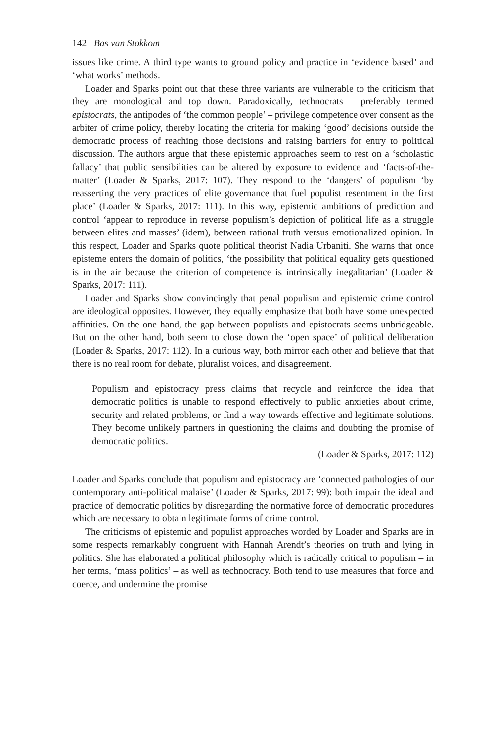142 Bas van Stokkom
issues like crime. A third type wants to ground policy and practice in ‘evidence based’ and ‘what works’ methods.
Loader and Sparks point out that these three variants are vulnerable to the criticism that they are monological and top down. Paradoxically, technocrats – preferably termed epistocrats, the antipodes of ‘the common people’ – privilege competence over consent as the arbiter of crime policy, thereby locating the criteria for making ‘good’ decisions outside the democratic process of reaching those decisions and raising barriers for entry to political discussion. The authors argue that these epistemic approaches seem to rest on a ‘scholastic fallacy’ that public sensibilities can be altered by exposure to evidence and ‘facts-of-the-matter’ (Loader & Sparks, 2017: 107). They respond to the ‘dangers’ of populism ‘by reasserting the very practices of elite governance that fuel populist resentment in the first place’ (Loader & Sparks, 2017: 111). In this way, epistemic ambitions of prediction and control ‘appear to reproduce in reverse populism’s depiction of political life as a struggle between elites and masses’ (idem), between rational truth versus emotionalized opinion. In this respect, Loader and Sparks quote political theorist Nadia Urbaniti. She warns that once episteme enters the domain of politics, ‘the possibility that political equality gets questioned is in the air because the criterion of competence is intrinsically inegalitarian’ (Loader & Sparks, 2017: 111).
Loader and Sparks show convincingly that penal populism and epistemic crime control are ideological opposites. However, they equally emphasize that both have some unexpected affinities. On the one hand, the gap between populists and epistocrats seems unbridgeable. But on the other hand, both seem to close down the ‘open space’ of political deliberation (Loader & Sparks, 2017: 112). In a curious way, both mirror each other and believe that that there is no real room for debate, pluralist voices, and disagreement.
Populism and epistocracy press claims that recycle and reinforce the idea that democratic politics is unable to respond effectively to public anxieties about crime, security and related problems, or find a way towards effective and legitimate solutions. They become unlikely partners in questioning the claims and doubting the promise of democratic politics.
(Loader & Sparks, 2017: 112)
Loader and Sparks conclude that populism and epistocracy are ‘connected pathologies of our contemporary anti-political malaise’ (Loader & Sparks, 2017: 99): both impair the ideal and practice of democratic politics by disregarding the normative force of democratic procedures which are necessary to obtain legitimate forms of crime control.
The criticisms of epistemic and populist approaches worded by Loader and Sparks are in some respects remarkably congruent with Hannah Arendt’s theories on truth and lying in politics. She has elaborated a political philosophy which is radically critical to populism – in her terms, ‘mass politics’ – as well as technocracy. Both tend to use measures that force and coerce, and undermine the promise